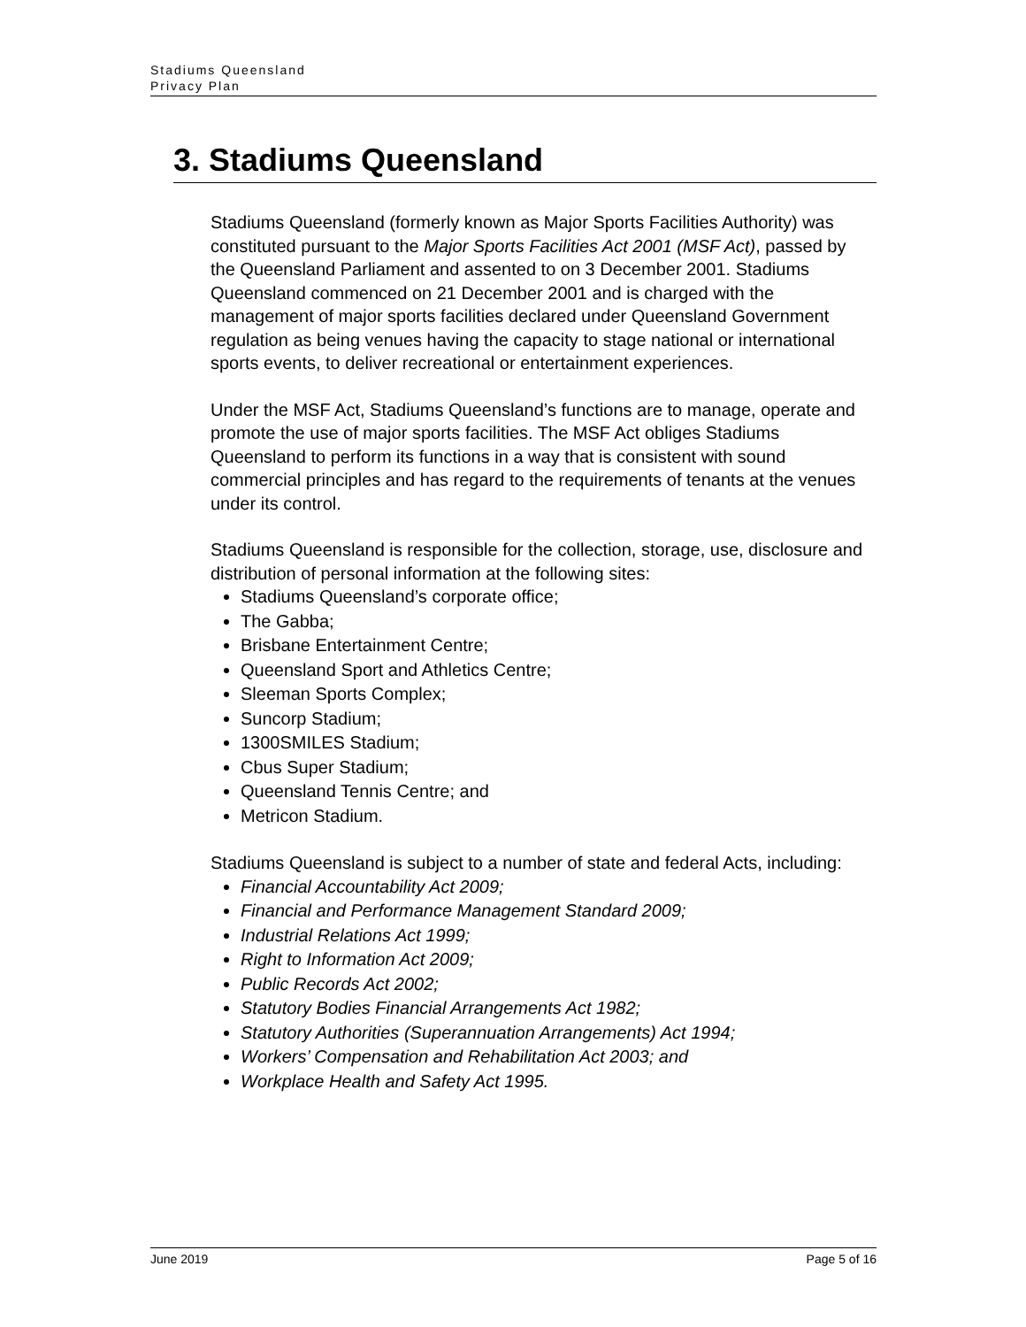Stadiums Queensland
Privacy Plan
3. Stadiums Queensland
Stadiums Queensland (formerly known as Major Sports Facilities Authority) was constituted pursuant to the Major Sports Facilities Act 2001 (MSF Act), passed by the Queensland Parliament and assented to on 3 December 2001. Stadiums Queensland commenced on 21 December 2001 and is charged with the management of major sports facilities declared under Queensland Government regulation as being venues having the capacity to stage national or international sports events, to deliver recreational or entertainment experiences.
Under the MSF Act, Stadiums Queensland’s functions are to manage, operate and promote the use of major sports facilities. The MSF Act obliges Stadiums Queensland to perform its functions in a way that is consistent with sound commercial principles and has regard to the requirements of tenants at the venues under its control.
Stadiums Queensland is responsible for the collection, storage, use, disclosure and distribution of personal information at the following sites:
Stadiums Queensland’s corporate office;
The Gabba;
Brisbane Entertainment Centre;
Queensland Sport and Athletics Centre;
Sleeman Sports Complex;
Suncorp Stadium;
1300SMILES Stadium;
Cbus Super Stadium;
Queensland Tennis Centre; and
Metricon Stadium.
Stadiums Queensland is subject to a number of state and federal Acts, including:
Financial Accountability Act 2009;
Financial and Performance Management Standard 2009;
Industrial Relations Act 1999;
Right to Information Act 2009;
Public Records Act 2002;
Statutory Bodies Financial Arrangements Act 1982;
Statutory Authorities (Superannuation Arrangements) Act 1994;
Workers’ Compensation and Rehabilitation Act 2003; and
Workplace Health and Safety Act 1995.
June 2019 Page 5 of 16